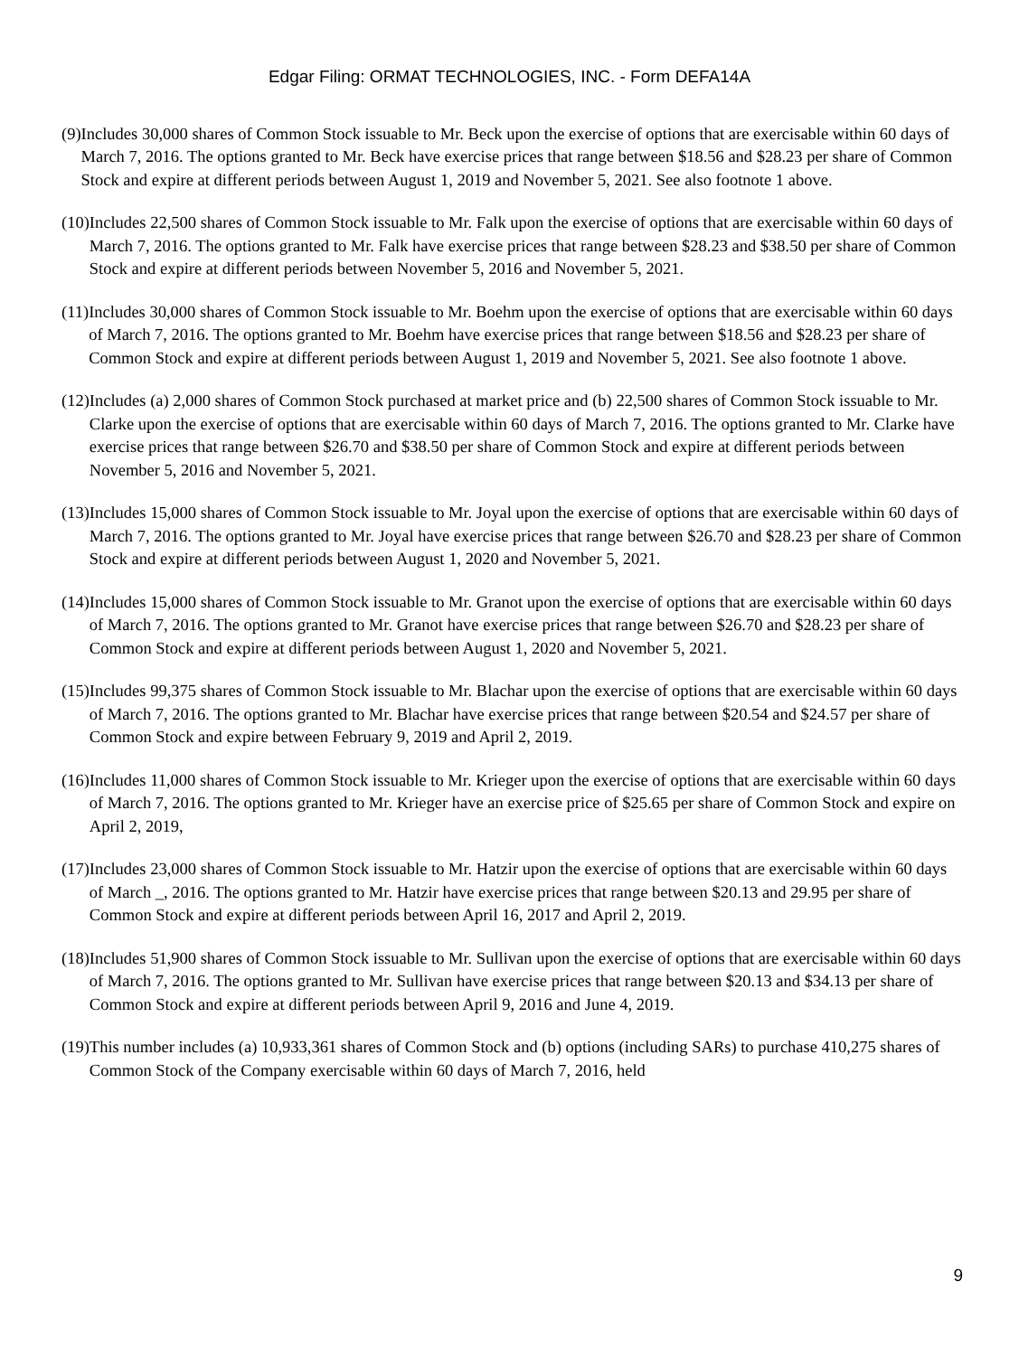Edgar Filing: ORMAT TECHNOLOGIES, INC. - Form DEFA14A
(9) Includes 30,000 shares of Common Stock issuable to Mr. Beck upon the exercise of options that are exercisable within 60 days of March 7, 2016. The options granted to Mr. Beck have exercise prices that range between $18.56 and $28.23 per share of Common Stock and expire at different periods between August 1, 2019 and November 5, 2021. See also footnote 1 above.
(10) Includes 22,500 shares of Common Stock issuable to Mr. Falk upon the exercise of options that are exercisable within 60 days of March 7, 2016. The options granted to Mr. Falk have exercise prices that range between $28.23 and $38.50 per share of Common Stock and expire at different periods between November 5, 2016 and November 5, 2021.
(11) Includes 30,000 shares of Common Stock issuable to Mr. Boehm upon the exercise of options that are exercisable within 60 days of March 7, 2016. The options granted to Mr. Boehm have exercise prices that range between $18.56 and $28.23 per share of Common Stock and expire at different periods between August 1, 2019 and November 5, 2021. See also footnote 1 above.
(12) Includes (a) 2,000 shares of Common Stock purchased at market price and (b) 22,500 shares of Common Stock issuable to Mr. Clarke upon the exercise of options that are exercisable within 60 days of March 7, 2016. The options granted to Mr. Clarke have exercise prices that range between $26.70 and $38.50 per share of Common Stock and expire at different periods between November 5, 2016 and November 5, 2021.
(13) Includes 15,000 shares of Common Stock issuable to Mr. Joyal upon the exercise of options that are exercisable within 60 days of March 7, 2016. The options granted to Mr. Joyal have exercise prices that range between $26.70 and $28.23 per share of Common Stock and expire at different periods between August 1, 2020 and November 5, 2021.
(14) Includes 15,000 shares of Common Stock issuable to Mr. Granot upon the exercise of options that are exercisable within 60 days of March 7, 2016. The options granted to Mr. Granot have exercise prices that range between $26.70 and $28.23 per share of Common Stock and expire at different periods between August 1, 2020 and November 5, 2021.
(15) Includes 99,375 shares of Common Stock issuable to Mr. Blachar upon the exercise of options that are exercisable within 60 days of March 7, 2016. The options granted to Mr. Blachar have exercise prices that range between $20.54 and $24.57 per share of Common Stock and expire between February 9, 2019 and April 2, 2019.
(16) Includes 11,000 shares of Common Stock issuable to Mr. Krieger upon the exercise of options that are exercisable within 60 days of March 7, 2016. The options granted to Mr. Krieger have an exercise price of $25.65 per share of Common Stock and expire on April 2, 2019,
(17) Includes 23,000 shares of Common Stock issuable to Mr. Hatzir upon the exercise of options that are exercisable within 60 days of March _, 2016. The options granted to Mr. Hatzir have exercise prices that range between $20.13 and 29.95 per share of Common Stock and expire at different periods between April 16, 2017 and April 2, 2019.
(18) Includes 51,900 shares of Common Stock issuable to Mr. Sullivan upon the exercise of options that are exercisable within 60 days of March 7, 2016. The options granted to Mr. Sullivan have exercise prices that range between $20.13 and $34.13 per share of Common Stock and expire at different periods between April 9, 2016 and June 4, 2019.
(19) This number includes (a) 10,933,361 shares of Common Stock and (b) options (including SARs) to purchase 410,275 shares of Common Stock of the Company exercisable within 60 days of March 7, 2016, held
9